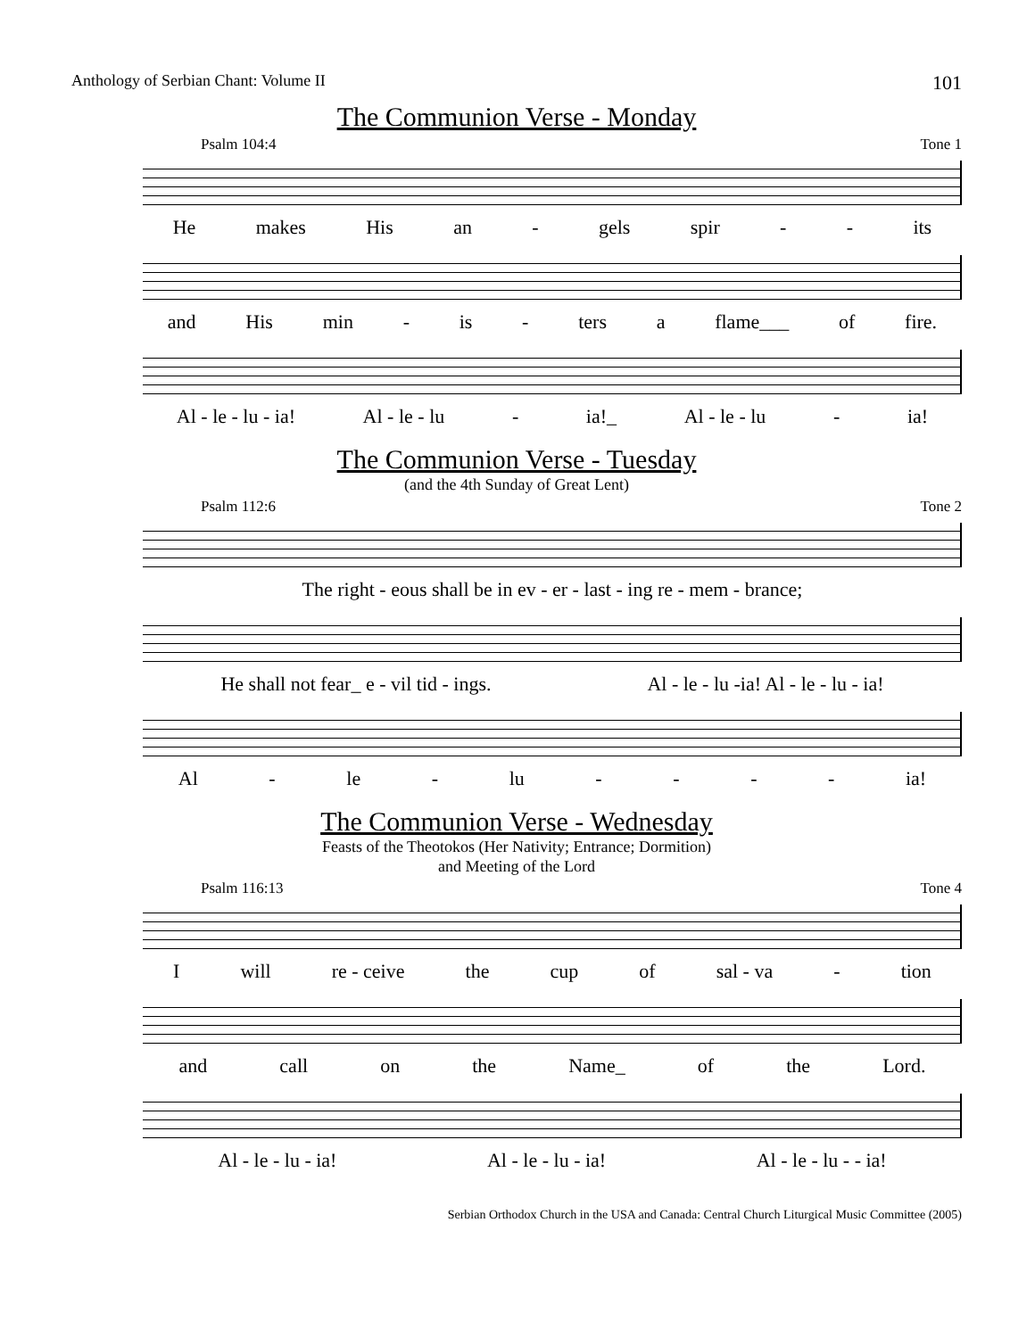Anthology of Serbian Chant: Volume II 101
The Communion Verse - Monday
Psalm 104:4 Tone 1
He makes His an - gels spir - - its
and His min - is - ters a flame___ of fire.
Al - le - lu - ia! Al - le - lu - ia!_ Al - le - lu - ia!
The Communion Verse - Tuesday
(and the 4th Sunday of Great Lent)
Psalm 112:6 Tone 2
The right - eous shall be in ev - er - last - ing re - mem - brance;
He shall not fear_ e - vil tid - ings. Al - le - lu -ia! Al - le - lu - ia!
Al - le - lu - - - - ia!
The Communion Verse - Wednesday
Feasts of the Theotokos (Her Nativity; Entrance; Dormition)
and Meeting of the Lord
Psalm 116:13 Tone 4
Iwill re - ceive the cup of sal - va - tion
and call on the Name_ of the Lord.
Al - le - lu - ia! Al - le - lu - ia! Al - le - lu - - ia!
Serbian Orthodox Church in the USA and Canada: Central Church Liturgical Music Committee (2005)